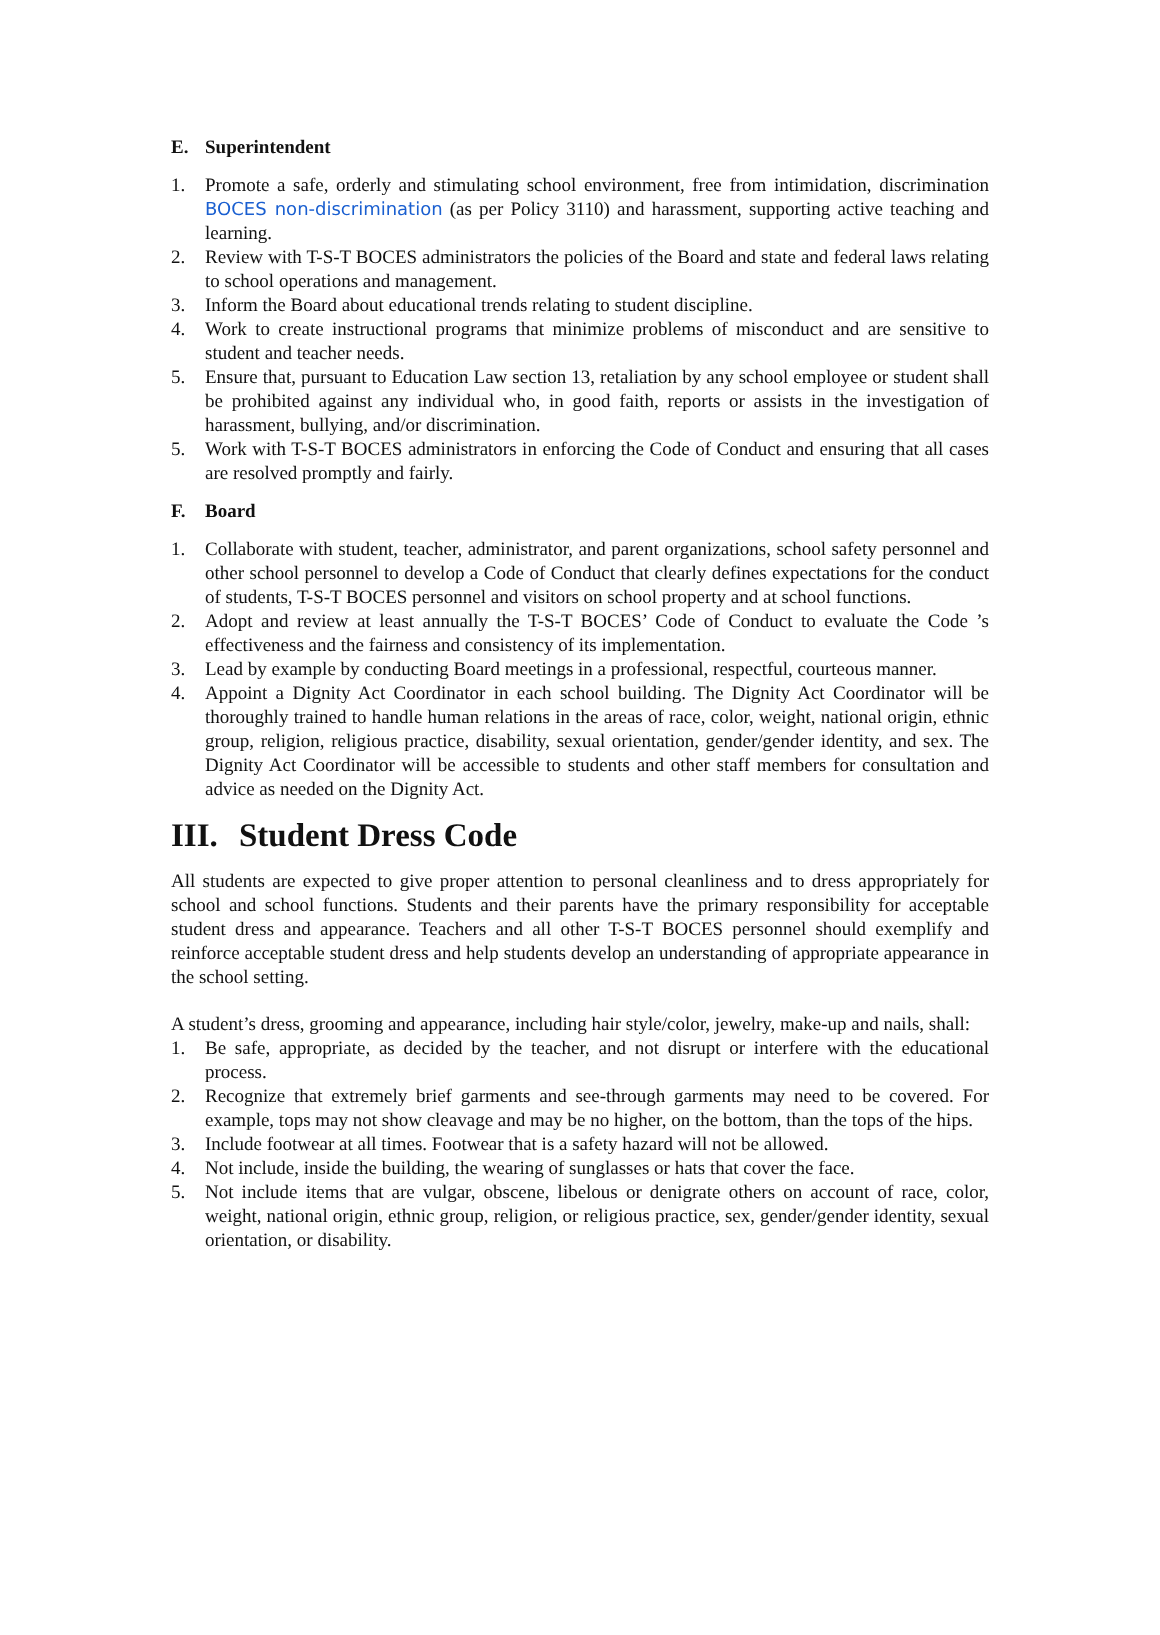E. Superintendent
1. Promote a safe, orderly and stimulating school environment, free from intimidation, discrimination BOCES non-discrimination (as per Policy 3110) and harassment, supporting active teaching and learning.
2. Review with T-S-T BOCES administrators the policies of the Board and state and federal laws relating to school operations and management.
3. Inform the Board about educational trends relating to student discipline.
4. Work to create instructional programs that minimize problems of misconduct and are sensitive to student and teacher needs.
5. Ensure that, pursuant to Education Law section 13, retaliation by any school employee or student shall be prohibited against any individual who, in good faith, reports or assists in the investigation of harassment, bullying, and/or discrimination.
5. Work with T-S-T BOCES administrators in enforcing the Code of Conduct and ensuring that all cases are resolved promptly and fairly.
F. Board
1. Collaborate with student, teacher, administrator, and parent organizations, school safety personnel and other school personnel to develop a Code of Conduct that clearly defines expectations for the conduct of students, T-S-T BOCES personnel and visitors on school property and at school functions.
2. Adopt and review at least annually the T-S-T BOCES’ Code of Conduct to evaluate the Code ’s effectiveness and the fairness and consistency of its implementation.
3. Lead by example by conducting Board meetings in a professional, respectful, courteous manner.
4. Appoint a Dignity Act Coordinator in each school building. The Dignity Act Coordinator will be thoroughly trained to handle human relations in the areas of race, color, weight, national origin, ethnic group, religion, religious practice, disability, sexual orientation, gender/gender identity, and sex. The Dignity Act Coordinator will be accessible to students and other staff members for consultation and advice as needed on the Dignity Act.
III. Student Dress Code
All students are expected to give proper attention to personal cleanliness and to dress appropriately for school and school functions. Students and their parents have the primary responsibility for acceptable student dress and appearance. Teachers and all other T-S-T BOCES personnel should exemplify and reinforce acceptable student dress and help students develop an understanding of appropriate appearance in the school setting.
A student’s dress, grooming and appearance, including hair style/color, jewelry, make-up and nails, shall:
1. Be safe, appropriate, as decided by the teacher, and not disrupt or interfere with the educational process.
2. Recognize that extremely brief garments and see-through garments may need to be covered. For example, tops may not show cleavage and may be no higher, on the bottom, than the tops of the hips.
3. Include footwear at all times. Footwear that is a safety hazard will not be allowed.
4. Not include, inside the building, the wearing of sunglasses or hats that cover the face.
5. Not include items that are vulgar, obscene, libelous or denigrate others on account of race, color, weight, national origin, ethnic group, religion, or religious practice, sex, gender/gender identity, sexual orientation, or disability.